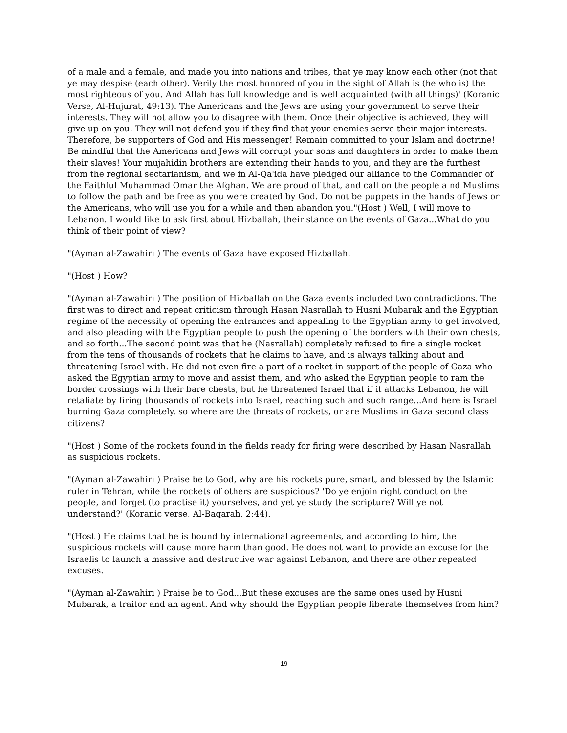of a male and a female, and made you into nations and tribes, that ye may know each other (not that ye may despise (each other). Verily the most honored of you in the sight of Allah is (he who is) the most righteous of you. And Allah has full knowledge and is well acquainted (with all things)' (Koranic Verse, Al-Hujurat, 49:13). The Americans and the Jews are using your government to serve their interests. They will not allow you to disagree with them. Once their objective is achieved, they will give up on you. They will not defend you if they find that your enemies serve their major interests. Therefore, be supporters of God and His messenger! Remain committed to your Islam and doctrine! Be mindful that the Americans and Jews will corrupt your sons and daughters in order to make them their slaves! Your mujahidin brothers are extending their hands to you, and they are the furthest from the regional sectarianism, and we in Al-Qa'ida have pledged our alliance to the Commander of the Faithful Muhammad Omar the Afghan. We are proud of that, and call on the people a nd Muslims to follow the path and be free as you were created by God. Do not be puppets in the hands of Jews or the Americans, who will use you for a while and then abandon you."(Host ) Well, I will move to Lebanon. I would like to ask first about Hizballah, their stance on the events of Gaza...What do you think of their point of view?
"(Ayman al-Zawahiri ) The events of Gaza have exposed Hizballah.
"(Host ) How?
"(Ayman al-Zawahiri ) The position of Hizballah on the Gaza events included two contradictions. The first was to direct and repeat criticism through Hasan Nasrallah to Husni Mubarak and the Egyptian regime of the necessity of opening the entrances and appealing to the Egyptian army to get involved, and also pleading with the Egyptian people to push the opening of the borders with their own chests, and so forth...The second point was that he (Nasrallah) completely refused to fire a single rocket from the tens of thousands of rockets that he claims to have, and is always talking about and threatening Israel with. He did not even fire a part of a rocket in support of the people of Gaza who asked the Egyptian army to move and assist them, and who asked the Egyptian people to ram the border crossings with their bare chests, but he threatened Israel that if it attacks Lebanon, he will retaliate by firing thousands of rockets into Israel, reaching such and such range...And here is Israel burning Gaza completely, so where are the threats of rockets, or are Muslims in Gaza second class citizens?
"(Host ) Some of the rockets found in the fields ready for firing were described by Hasan Nasrallah as suspicious rockets.
"(Ayman al-Zawahiri ) Praise be to God, why are his rockets pure, smart, and blessed by the Islamic ruler in Tehran, while the rockets of others are suspicious? 'Do ye enjoin right conduct on the people, and forget (to practise it) yourselves, and yet ye study the scripture? Will ye not understand?' (Koranic verse, Al-Baqarah, 2:44).
"(Host ) He claims that he is bound by international agreements, and according to him, the suspicious rockets will cause more harm than good. He does not want to provide an excuse for the Israelis to launch a massive and destructive war against Lebanon, and there are other repeated excuses.
"(Ayman al-Zawahiri ) Praise be to God...But these excuses are the same ones used by Husni Mubarak, a traitor and an agent. And why should the Egyptian people liberate themselves from him?
19